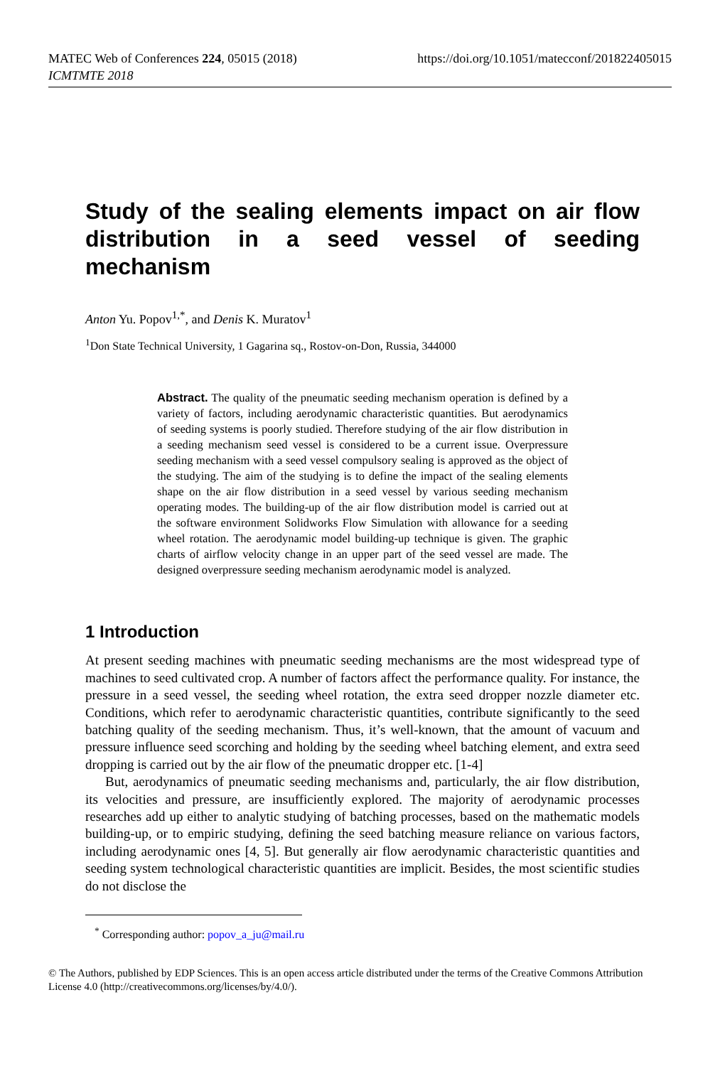MATEC Web of Conferences 224, 05015 (2018)
ICMTMTE 2018
https://doi.org/10.1051/matecconf/201822405015
Study of the sealing elements impact on air flow distribution in a seed vessel of seeding mechanism
Anton Yu. Popov<sup>1,*</sup>, and Denis K. Muratov<sup>1</sup>
<sup>1</sup> Don State Technical University, 1 Gagarina sq., Rostov-on-Don, Russia, 344000
Abstract. The quality of the pneumatic seeding mechanism operation is defined by a variety of factors, including aerodynamic characteristic quantities. But aerodynamics of seeding systems is poorly studied. Therefore studying of the air flow distribution in a seeding mechanism seed vessel is considered to be a current issue. Overpressure seeding mechanism with a seed vessel compulsory sealing is approved as the object of the studying. The aim of the studying is to define the impact of the sealing elements shape on the air flow distribution in a seed vessel by various seeding mechanism operating modes. The building-up of the air flow distribution model is carried out at the software environment Solidworks Flow Simulation with allowance for a seeding wheel rotation. The aerodynamic model building-up technique is given. The graphic charts of airflow velocity change in an upper part of the seed vessel are made. The designed overpressure seeding mechanism aerodynamic model is analyzed.
1 Introduction
At present seeding machines with pneumatic seeding mechanisms are the most widespread type of machines to seed cultivated crop. A number of factors affect the performance quality. For instance, the pressure in a seed vessel, the seeding wheel rotation, the extra seed dropper nozzle diameter etc. Conditions, which refer to aerodynamic characteristic quantities, contribute significantly to the seed batching quality of the seeding mechanism. Thus, it’s well-known, that the amount of vacuum and pressure influence seed scorching and holding by the seeding wheel batching element, and extra seed dropping is carried out by the air flow of the pneumatic dropper etc. [1-4]
But, aerodynamics of pneumatic seeding mechanisms and, particularly, the air flow distribution, its velocities and pressure, are insufficiently explored. The majority of aerodynamic processes researches add up either to analytic studying of batching processes, based on the mathematic models building-up, or to empiric studying, defining the seed batching measure reliance on various factors, including aerodynamic ones [4, 5]. But generally air flow aerodynamic characteristic quantities and seeding system technological characteristic quantities are implicit. Besides, the most scientific studies do not disclose the
<sup>*</sup> Corresponding author: popov_a_ju@mail.ru
© The Authors, published by EDP Sciences. This is an open access article distributed under the terms of the Creative Commons Attribution License 4.0 (http://creativecommons.org/licenses/by/4.0/).